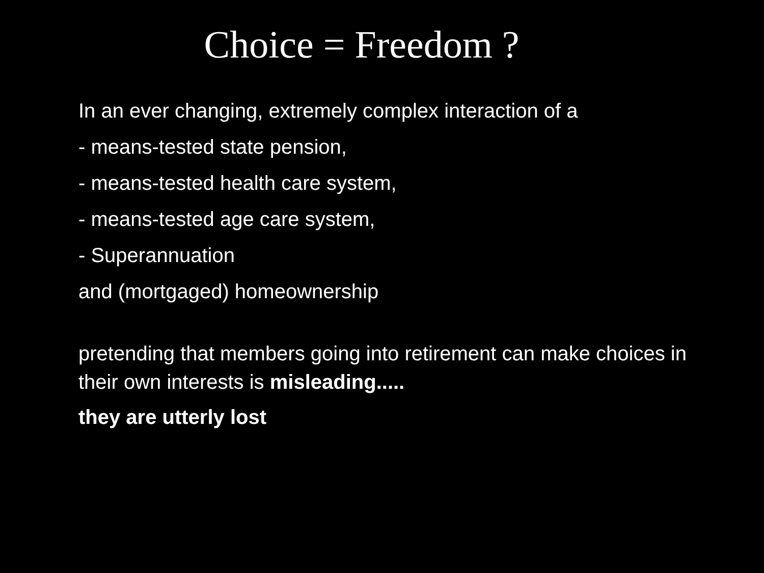Choice = Freedom ?
In an ever changing, extremely complex interaction of a
- means-tested state pension,
- means-tested health care system,
- means-tested age care system,
- Superannuation
and (mortgaged) homeownership
pretending that members going into retirement can make choices in their own interests is misleading.....
they are utterly lost